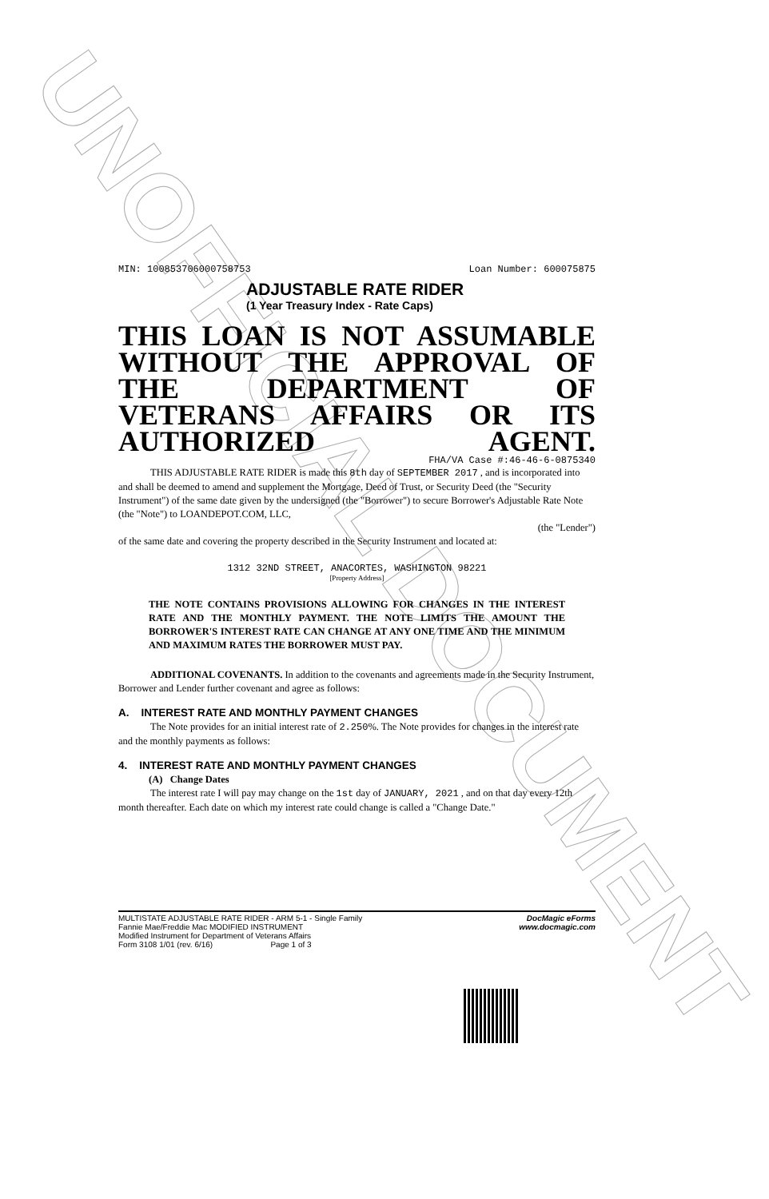UNOFFICIAL DOCUMENT
MIN: 100853706000758753 Loan Number: 600075875
ADJUSTABLE RATE RIDER
(1 Year Treasury Index - Rate Caps)
THIS LOAN IS NOT ASSUMABLE WITHOUT THE APPROVAL OF THE DEPARTMENT OF VETERANS AFFAIRS OR ITS AUTHORIZED AGENT.
FHA/VA Case #:46-46-6-0875340
THIS ADJUSTABLE RATE RIDER is made this 8th day of SEPTEMBER 2017 , and is incorporated into and shall be deemed to amend and supplement the Mortgage, Deed of Trust, or Security Deed (the "Security Instrument") of the same date given by the undersigned (the "Borrower") to secure Borrower's Adjustable Rate Note (the "Note") to LOANDEPOT.COM, LLC,
(the "Lender")
of the same date and covering the property described in the Security Instrument and located at:
1312 32ND STREET, ANACORTES, WASHINGTON 98221
[Property Address]
THE NOTE CONTAINS PROVISIONS ALLOWING FOR CHANGES IN THE INTEREST RATE AND THE MONTHLY PAYMENT. THE NOTE LIMITS THE AMOUNT THE BORROWER'S INTEREST RATE CAN CHANGE AT ANY ONE TIME AND THE MINIMUM AND MAXIMUM RATES THE BORROWER MUST PAY.
ADDITIONAL COVENANTS. In addition to the covenants and agreements made in the Security Instrument, Borrower and Lender further covenant and agree as follows:
A. INTEREST RATE AND MONTHLY PAYMENT CHANGES
The Note provides for an initial interest rate of 2.250%. The Note provides for changes in the interest rate and the monthly payments as follows:
4. INTEREST RATE AND MONTHLY PAYMENT CHANGES
(A) Change Dates
The interest rate I will pay may change on the 1st day of JANUARY, 2021 , and on that day every 12th month thereafter. Each date on which my interest rate could change is called a "Change Date."
MULTISTATE ADJUSTABLE RATE RIDER - ARM 5-1 - Single Family
Fannie Mae/Freddie Mac MODIFIED INSTRUMENT
Modified Instrument for Department of Veterans Affairs
Form 3108 1/01 (rev. 6/16) Page 1 of 3
DocMagic eForms
www.docmagic.com